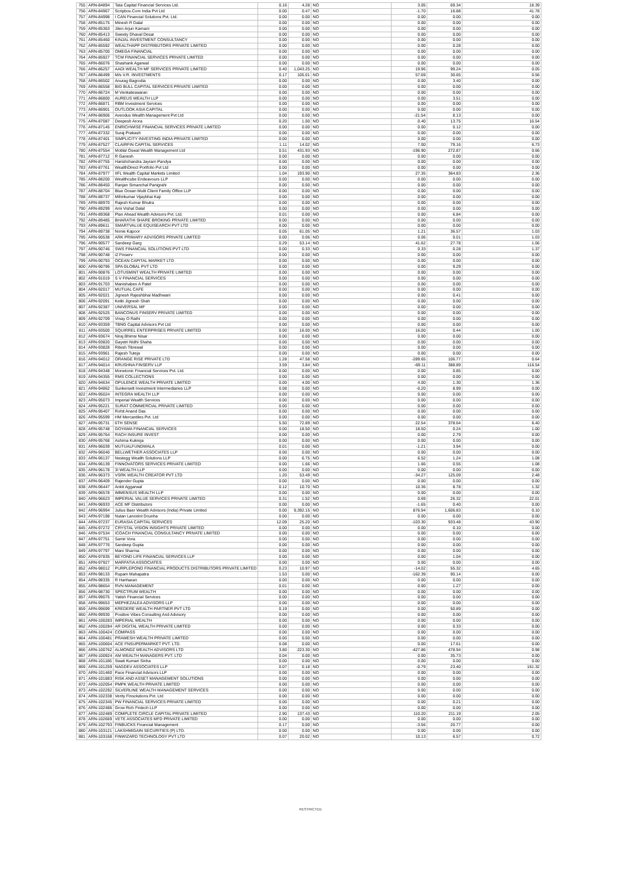| 755 | ARN-84894 | Tata Capital Financial Services Ltd. | 0.16 | 4.28 | NO | 3.05 | 69.34 | 18.39 |
| 756 | ARN-84967 | Scripbox.Com India Pvt Ltd | 0.00 | 0.47 | NO | -1.70 | 16.88 | 41.78 |
| 757 | ARN-84998 | I CAN Financial Solutions Pvt. Ltd. | 0.00 | 0.00 | NO | 0.00 | 0.00 | 0.00 |
| 758 | ARN-85175 | Minesh R Dalal | 0.00 | 0.00 | NO | 0.00 | 0.00 | 0.00 |
| 759 | ARN-85363 | Jiten Arjun Karnani | 0.00 | 0.00 | NO | 0.00 | 0.00 | 0.00 |
| 760 | ARN-85413 | Sweety Dhaval Desai | 0.00 | 0.00 | NO | 0.00 | 0.00 | 0.00 |
| 761 | ARN-85460 | KINJAL INVESTMENT CONSULTANCY | 0.00 | 0.00 | NO | 0.00 | 0.00 | 0.00 |
| 762 | ARN-85592 | WEALTHAPP DISTRIBUTORS PRIVATE LIMITED | 0.00 | 0.00 | NO | 0.00 | 0.28 | 0.00 |
| 763 | ARN-85700 | OMEGA FINANCIAL | 0.00 | 0.00 | NO | 0.00 | 0.00 | 0.00 |
| 764 | ARN-85927 | TCM FINANCIAL SERVICES PRIVATE LIMITED | 0.00 | 0.00 | NO | 0.00 | 0.00 | 0.00 |
| 765 | ARN-86076 | Shashank Agarwal | 0.00 | 0.00 | NO | 0.00 | 0.00 | 0.00 |
| 766 | ARN-86257 | AADI WEALTH MF SERVICES PRIVATE LIMITED | 0.40 | 1,043.25 | NO | 19.96 | 99.24 | 0.05 |
| 767 | ARN-86499 | M/s V.R. INVESTMENTS | 0.17 | 105.01 | NO | 57.69 | 30.65 | 0.56 |
| 768 | ARN-86502 | Anurag Bagrodia | 0.00 | 0.00 | NO | 0.00 | 3.40 | 0.00 |
| 769 | ARN-86558 | BIG BULL CAPITAL SERVICES PRIVATE LIMITED | 0.00 | 0.00 | NO | 0.00 | 0.00 | 0.00 |
| 770 | ARN-86724 | M Venkateswaran | 0.00 | 0.00 | NO | 0.00 | 0.00 | 0.00 |
| 771 | ARN-86800 | AUREUS WEALTH LLP | 0.00 | 0.00 | NO | 0.00 | 3.51 | 0.00 |
| 772 | ARN-86871 | RBM Investment Services | 0.00 | 0.00 | NO | 0.00 | 0.00 | 0.00 |
| 773 | ARN-86901 | OUTLOOK ASIA CAPITAL | 0.00 | 0.00 | NO | 0.00 | 0.00 | 0.00 |
| 774 | ARN-86906 | Avendus Wealth Management Pvt Ltd | 0.00 | 0.00 | NO | -21.54 | 8.13 | 0.00 |
| 775 | ARN-87087 | Deepesh Arora | 0.20 | 1.00 | NO | 0.40 | 13.75 | 16.54 |
| 776 | ARN-87145 | ENRICHWISE FINANCIAL SERVICES PRIVATE LIMITED | 0.00 | 0.00 | NO | 0.00 | 0.12 | 0.00 |
| 777 | ARN-87332 | Suraj Prakash | 0.00 | 0.00 | NO | 0.00 | 0.00 | 0.00 |
| 778 | ARN-87401 | SIMPLICITY INVESTING INDIA PRIVATE LIMITED | 0.00 | 0.00 | NO | 0.00 | 0.00 | 0.00 |
| 779 | ARN-87527 | CLAIRFIN CAPITAL SERVICES | 1.11 | 14.02 | NO | 7.00 | 79.16 | 6.73 |
| 780 | ARN-87554 | Motilal Oswal Wealth Management Ltd | 0.51 | 431.93 | NO | -196.90 | 272.87 | 0.66 |
| 781 | ARN-87712 | R Ganesh | 0.00 | 0.00 | NO | 0.00 | 0.00 | 0.00 |
| 782 | ARN-87755 | Harishchandra Jayram Pandya | 0.00 | 0.00 | NO | 0.00 | 0.00 | 0.00 |
| 783 | ARN-87761 | WealthDirect Portfolio Pvt Ltd | 0.00 | 0.00 | NO | 0.00 | 0.00 | 0.00 |
| 784 | ARN-87977 | IIFL Wealth Capital Markets Limited | 1.04 | 193.90 | NO | 27.35 | 364.83 | 2.36 |
| 785 | ARN-88200 | Wealthcube Endeavours LLP | 0.00 | 0.00 | NO | 0.00 | 0.00 | 0.00 |
| 786 | ARN-88450 | Ranjan Simanchal Panigrahi | 0.00 | 0.00 | NO | 0.00 | 0.00 | 0.00 |
| 787 | ARN-88704 | Blue Ocean Multi Client Family Office LLP | 0.00 | 0.00 | NO | 0.00 | 0.00 | 0.00 |
| 788 | ARN-88737 | Mihirkumar Vijaybhai Kaji | 0.00 | 0.00 | NO | 0.00 | 0.00 | 0.00 |
| 789 | ARN-88970 | Rajesh Kumar Bhutra | 0.00 | 0.00 | NO | 0.00 | 0.00 | 0.00 |
| 790 | ARN-89299 | Ami Vishal Dalal | 0.00 | 0.00 | NO | 0.00 | 0.00 | 0.00 |
| 791 | ARN-89368 | Plan Ahead Wealth Advisors Pvt. Ltd. | 0.01 | 0.00 | NO | 0.00 | 6.84 | 0.00 |
| 792 | ARN-89485 | BHARATHI SHARE BROKING PRIVATE LIMITED | 0.00 | 0.00 | NO | 0.00 | 0.00 | 0.00 |
| 793 | ARN-89611 | SMARTVALUE EQUISEARCH PVT LTD | 0.00 | 0.00 | NO | 0.00 | 0.00 | 0.00 |
| 794 | ARN-89738 | Nonie Kapoor | 0.05 | 61.05 | NO | 1.21 | 36.57 | 1.03 |
| 795 | ARN-90538 | ARK PRIMARY ADVISORS PRIVATE LIMITED | 0.00 | 0.06 | NO | 0.06 | 0.01 | 1.03 |
| 796 | ARN-90577 | Sandeep Garg | 0.29 | 53.14 | NO | 41.62 | 27.78 | 1.06 |
| 797 | ARN-90746 | SWS FINANCIAL SOLUTIONS PVT LTD | 0.00 | 0.33 | NO | 0.33 | 0.28 | 1.37 |
| 798 | ARN-90748 | i2 Finserv | 0.00 | 0.00 | NO | 0.00 | 0.00 | 0.00 |
| 799 | ARN-90793 | OCEAN CAPITAL MARKET LTD | 0.00 | 0.00 | NO | 0.00 | 0.00 | 0.00 |
| 800 | ARN-90796 | SPA GLOBAL PVT LTD | 0.00 | 0.00 | NO | 0.00 | 9.29 | 0.00 |
| 801 | ARN-90876 | LOTUSMINT WEALTH PRIVATE LIMITED | 0.00 | 0.00 | NO | 0.00 | 0.00 | 0.00 |
| 802 | ARN-91019 | S V FINANCIAL SERVICES | 0.00 | 0.00 | NO | 0.00 | 0.00 | 0.00 |
| 803 | ARN-91703 | Manishaben A Patel | 0.00 | 0.00 | NO | 0.00 | 0.00 | 0.00 |
| 804 | ARN-92017 | MUTUAL CAFE | 0.00 | 0.00 | NO | 0.00 | 0.00 | 0.00 |
| 805 | ARN-92021 | Jignesh Rajeshbhai Madhwani | 0.00 | 0.00 | NO | 0.00 | 0.41 | 0.00 |
| 806 | ARN-92091 | Ketki Jignesh Shah | 0.00 | 0.00 | NO | 0.00 | 0.00 | 0.00 |
| 807 | ARN-92387 | UNIVERSAL MF | 0.00 | 0.00 | NO | 0.00 | 0.00 | 0.00 |
| 808 | ARN-92525 | BANCONUS FINSERV PRIVATE LIMITED | 0.00 | 0.00 | NO | 0.00 | 0.00 | 0.00 |
| 809 | ARN-92709 | Vinay O Rathi | 0.00 | 0.00 | NO | 0.00 | 0.00 | 0.00 |
| 810 | ARN-93359 | TBNG Capital Advisors Pvt Ltd | 0.00 | 0.00 | NO | 0.00 | 0.00 | 0.00 |
| 811 | ARN-93500 | SQUIRREL ENTERPRISES PRIVATE LIMITED | 0.00 | 16.00 | NO | 16.00 | 0.44 | 1.00 |
| 812 | ARN-93674 | Niraj Bhimsi Nisar | 0.00 | 0.00 | NO | 0.00 | 0.00 | 0.00 |
| 813 | ARN-93820 | Gayetri Nidhi Shaha | 0.00 | 0.00 | NO | 0.00 | 0.00 | 0.00 |
| 814 | ARN-93828 | Ritesh Tibrewal | 0.00 | 0.00 | NO | 0.00 | 0.00 | 0.00 |
| 815 | ARN-93961 | Rajesh Tuteja | 0.00 | 0.00 | NO | 0.00 | 0.00 | 0.00 |
| 816 | ARN-94012 | ORANGE RISE PRIVATE LTD | 1.28 | 47.58 | NO | -289.65 | 106.77 | 0.64 |
| 817 | ARN-94014 | KRUSHNA FINSERV LLP | 3.59 | 3.84 | NO | -69.11 | 388.89 | 116.54 |
| 818 | ARN-94348 | Monetonic Financial Services Pvt. Ltd. | 0.00 | 0.00 | NO | 0.00 | 0.85 | 0.00 |
| 819 | ARN-94355 | RMS COLLECTIONS | 0.00 | 0.00 | NO | 0.00 | 0.00 | 0.00 |
| 820 | ARN-94634 | OPULENCE WEALTH PRIVATE LIMITED | 0.00 | 4.00 | NO | 4.00 | 1.30 | 1.36 |
| 821 | ARN-94862 | Sunkersett Investment Intermediaries LLP | 0.08 | 0.00 | NO | -0.20 | 8.99 | 0.00 |
| 822 | ARN-95024 | INTEGRA WEALTH LLP | 0.00 | 0.00 | NO | 0.00 | 0.00 | 0.00 |
| 823 | ARN-95073 | Imperial Wealth Services | 0.00 | 0.00 | NO | 0.00 | 0.00 | 0.00 |
| 824 | ARN-95221 | SURAT COMMERCIAL PRIVATE LIMITED | 0.00 | 0.00 | NO | 0.00 | 0.00 | 0.00 |
| 825 | ARN-95407 | Rohit Anand Das | 0.00 | 0.00 | NO | 0.00 | 0.00 | 0.00 |
| 826 | ARN-95599 | HM Mercantiles Pvt. Ltd | 0.00 | 0.00 | NO | 0.00 | 0.00 | 0.00 |
| 827 | ARN-95731 | 6TH SENSE | 5.50 | 72.89 | NO | 22.54 | 378.64 | 6.40 |
| 828 | ARN-95748 | GOYAMA FINANCIAL SERVICES | 0.00 | 18.50 | NO | 18.50 | 0.24 | 1.00 |
| 829 | ARN-95764 | RACH INSURE INVEST | 0.00 | 0.00 | NO | 0.00 | 2.79 | 0.00 |
| 830 | ARN-95768 | Ashima Kukreja | 0.00 | 0.00 | NO | 0.00 | 0.00 | 0.00 |
| 831 | ARN-96039 | MUTUALFUNDWALA | 0.01 | 0.00 | NO | -1.21 | 3.94 | 0.00 |
| 832 | ARN-96040 | BELLWETHER ASSOCIATES LLP | 0.00 | 0.00 | NO | 0.00 | 0.00 | 0.00 |
| 833 | ARN-96137 | Nestegg Wealth Solutions LLP | 0.00 | 6.75 | NO | 6.52 | 1.24 | 1.08 |
| 834 | ARN-96139 | FINNOVATORS SERVICES PRIVATE LIMITED | 0.00 | 1.66 | NO | 1.66 | 0.55 | 1.08 |
| 835 | ARN-96178 | 3I WEALTH LLP | 0.00 | 0.00 | NO | 0.00 | 0.00 | 0.00 |
| 836 | ARN-96373 | VSRK WEALTH CREATOR PVT LTD | 1.20 | 53.49 | NO | -34.27 | 125.09 | 2.48 |
| 837 | ARN-96409 | Rajender Gupta | 0.00 | 0.00 | NO | 0.00 | 0.00 | 0.00 |
| 838 | ARN-96447 | Ankit Aggarwal | 0.12 | 10.70 | NO | 10.36 | 8.78 | 1.32 |
| 839 | ARN-96578 | IMMENSUS WEALTH LLP | 0.00 | 0.00 | NO | 0.00 | 0.00 | 0.00 |
| 840 | ARN-96623 | IMPERIAL VALUE SERVICES PRIVATE LIMITED | 0.31 | 1.52 | NO | 0.69 | 26.32 | 22.01 |
| 841 | ARN-96933 | ACE MF Distributors | 0.00 | 0.00 | NO | -1.65 | 0.40 | 0.00 |
| 842 | ARN-96994 | Julius Baer Wealth Advisors (India) Private Limited | 0.00 | 9,392.15 | NO | 876.94 | 1,606.83 | 0.10 |
| 843 | ARN-97198 | Nutan Lancelot Dcunha | 0.00 | 0.00 | NO | 0.00 | 0.00 | 0.00 |
| 844 | ARN-97237 | EURASIA CAPITAL SERVICES | 12.09 | 25.20 | NO | -103.30 | 933.48 | 43.90 |
| 845 | ARN-97272 | CRYSTAL VISION INSIGHTS PRIVATE LIMITED | 0.00 | 0.00 | NO | 0.00 | 0.10 | 0.00 |
| 846 | ARN-97534 | ICOACH FINANCIAL CONSULTANCY PRIVATE LIMITED | 0.00 | 0.00 | NO | 0.00 | 0.00 | 0.00 |
| 847 | ARN-97751 | Samir Vora | 0.00 | 0.00 | NO | 0.00 | 0.00 | 0.00 |
| 848 | ARN-97776 | Sandeep Gupta | 0.00 | 0.00 | NO | 0.00 | 0.00 | 0.00 |
| 849 | ARN-97797 | Mani Sharma | 0.00 | 0.00 | NO | 0.00 | 0.00 | 0.00 |
| 850 | ARN-97835 | BEYOND LIFE FINANCIAL SERVICES LLP | 0.00 | 0.00 | NO | 0.00 | 1.04 | 0.00 |
| 851 | ARN-97927 | MARFATIA ASSOCIATES | 0.00 | 0.00 | NO | 0.00 | 0.00 | 0.00 |
| 852 | ARN-98012 | PURPLEPOND FINANCIAL PRODUCTS DISTRIBUTORS PRIVATE LIMITED | 0.23 | 10.97 | NO | -14.02 | 55.32 | 4.65 |
| 853 | ARN-98133 | Rupam Mahapatra | 1.53 | 0.00 | NO | -162.39 | 90.14 | 0.00 |
| 854 | ARN-98335 | R Hariharan | 0.00 | 0.00 | NO | 0.00 | 0.00 | 0.00 |
| 855 | ARN-98654 | RVN MANAGEMENT | 0.01 | 0.00 | NO | 0.00 | 1.27 | 0.00 |
| 856 | ARN-98730 | SPECTRUM WEALTH | 0.00 | 0.00 | NO | 0.00 | 0.00 | 0.00 |
| 857 | ARN-99075 | Yatish Financial Services | 0.00 | 0.00 | NO | 0.00 | 0.00 | 0.00 |
| 858 | ARN-99653 | MEPHEZALEA ADVISORS LLP | 0.00 | 0.00 | NO | 0.00 | 0.00 | 0.00 |
| 859 | ARN-99699 | KREDERE WEALTH PARTNER PVT LTD | 0.19 | 0.00 | NO | 0.00 | 50.89 | 0.00 |
| 860 | ARN-99930 | Positive Vibes Consulting And Advisory | 0.00 | 0.00 | NO | 0.00 | 0.00 | 0.00 |
| 861 | ARN-100283 | IMPERIAL WEALTH | 0.00 | 0.00 | NO | 0.00 | 0.00 | 0.00 |
| 862 | ARN-100284 | AR DIGITAL WEALTH PRIVATE LIMITED | 0.00 | 0.00 | NO | 0.00 | 0.33 | 0.00 |
| 863 | ARN-100424 | COMPASS | 0.00 | 0.00 | NO | 0.00 | 0.00 | 0.00 |
| 864 | ARN-100481 | PRAMESH WEALTH PRIVATE LIMITED | 0.00 | 0.00 | NO | 0.00 | 0.00 | 0.00 |
| 865 | ARN-100604 | ACE FNSUPERMARKET PVT. LTD. | 0.08 | 0.00 | NO | 0.00 | 17.61 | 0.00 |
| 866 | ARN-100762 | ALMONDZ WEALTH ADVISORS LTD | 3.80 | 223.30 | NO | -427.86 | 478.94 | 0.98 |
| 867 | ARN-100924 | AM WEALTH MANAGERS PVT. LTD | 0.04 | 0.00 | NO | 0.00 | 35.73 | 0.00 |
| 868 | ARN-101186 | Swati Kumari Sinha | 0.00 | 0.00 | NO | 0.00 | 0.00 | 0.00 |
| 869 | ARN-101259 | NAGDEV ASSOCIATES LLP | 0.07 | 0.18 | NO | -0.79 | 23.40 | 161.32 |
| 870 | ARN-101460 | Pace Financial Advisors LLP | 0.00 | 0.00 | NO | 0.00 | 0.00 | 0.00 |
| 871 | ARN-101883 | RISK AND ASSET MANAGEMENT SOLUTIONS | 0.00 | 0.00 | NO | 0.00 | 0.00 | 0.00 |
| 872 | ARN-102054 | PMPK WEALTH PRIVATE LIMITED | 0.00 | 0.00 | NO | 0.00 | 0.00 | 0.00 |
| 873 | ARN-102292 | SILVERLINE WEALTH MANAGEMENT SERVICES | 0.00 | 0.00 | NO | 0.00 | 0.00 | 0.00 |
| 874 | ARN-102338 | Verity Finsolutions Pvt. Ltd | 0.00 | 0.00 | NO | 0.00 | 0.00 | 0.00 |
| 875 | ARN-102345 | PW FINANCIAL SERVICES PRIVATE LIMITED | 0.00 | 0.00 | NO | 0.00 | 0.21 | 0.00 |
| 876 | ARN-102486 | Grow Rich Fintech LLP | 0.00 | 0.00 | NO | 0.00 | 0.00 | 0.00 |
| 877 | ARN-102489 | COMPLETE CIRCLE CAPITAL PRIVATE LIMITED | 2.90 | 137.43 | NO | 110.20 | 211.19 | 2.05 |
| 878 | ARN-102669 | VETE ASSOCIATES MFD PRIVATE LIMITED | 0.00 | 0.00 | NO | 0.00 | 0.00 | 0.00 |
| 879 | ARN-102793 | FINBUCKS Financial Management | 0.17 | 0.00 | NO | -3.56 | 20.77 | 0.00 |
| 880 | ARN-103121 | LAKSHMIGAIN SECURITIES (P) LTD. | 0.00 | 0.00 | NO | 0.00 | 0.00 | 0.00 |
| 881 | ARN-103168 | FINWIZARD TECHNOLOGY PVT LTD | 0.07 | 20.02 | NO | 10.13 | 6.57 | 0.72 |
RESTRICTED